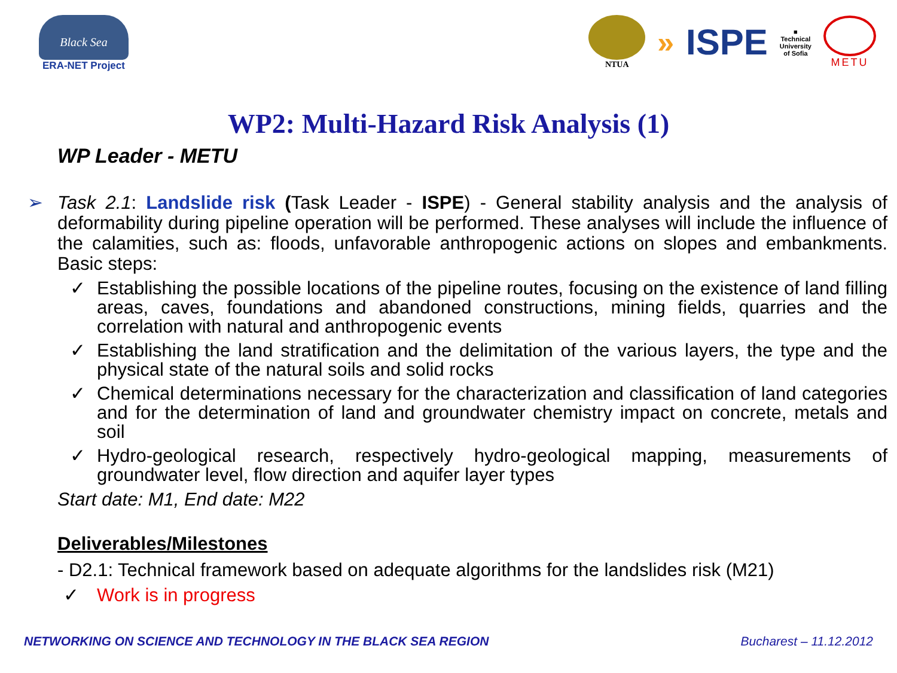Black Sea
ERA-NET Project
NTUA
» ISPE
■
Technical
University
of Sofia
METU
WP2: Multi-Hazard Risk Analysis (1)
WP Leader - METU
➢ Task 2.1: Landslide risk (Task Leader - ISPE) - General stability analysis and the analysis of deformability during pipeline operation will be performed. These analyses will include the influence of the calamities, such as: floods, unfavorable anthropogenic actions on slopes and embankments. Basic steps:
✓ Establishing the possible locations of the pipeline routes, focusing on the existence of land filling areas, caves, foundations and abandoned constructions, mining fields, quarries and the correlation with natural and anthropogenic events
✓ Establishing the land stratification and the delimitation of the various layers, the type and the physical state of the natural soils and solid rocks
✓ Chemical determinations necessary for the characterization and classification of land categories and for the determination of land and groundwater chemistry impact on concrete, metals and soil
✓ Hydro-geological research, respectively hydro-geological mapping, measurements of groundwater level, flow direction and aquifer layer types
Start date: M1, End date: M22
Deliverables/Milestones
- D2.1: Technical framework based on adequate algorithms for the landslides risk (M21)
✓ Work is in progress
NETWORKING ON SCIENCE AND TECHNOLOGY IN THE BLACK SEA REGION Bucharest – 11.12.2012